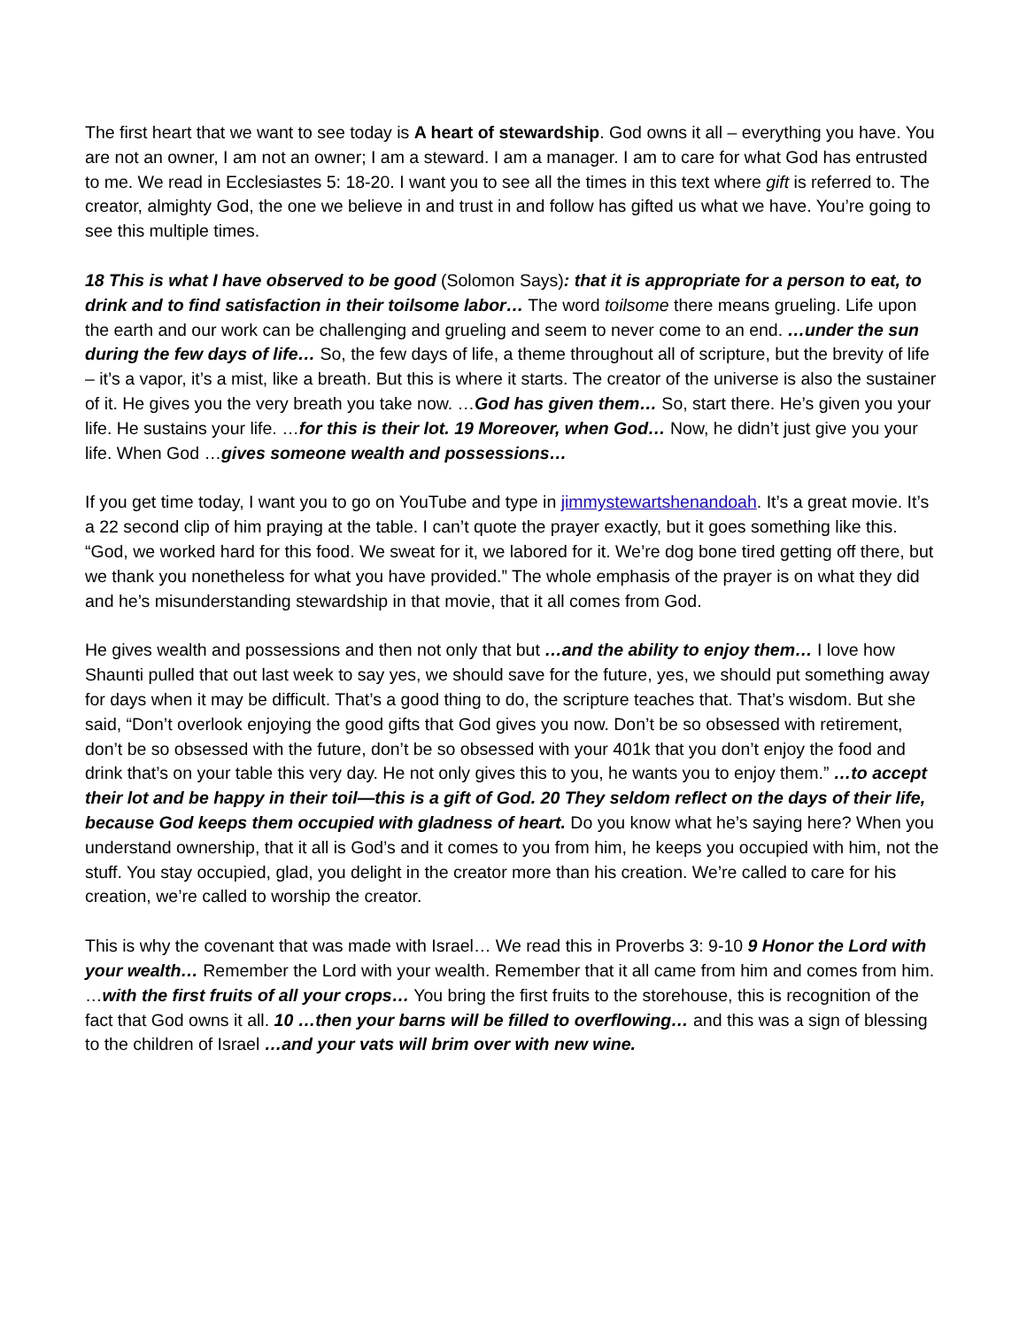The first heart that we want to see today is A heart of stewardship. God owns it all – everything you have. You are not an owner, I am not an owner; I am a steward. I am a manager. I am to care for what God has entrusted to me. We read in Ecclesiastes 5: 18-20. I want you to see all the times in this text where gift is referred to. The creator, almighty God, the one we believe in and trust in and follow has gifted us what we have. You’re going to see this multiple times.
18 This is what I have observed to be good (Solomon Says): that it is appropriate for a person to eat, to drink and to find satisfaction in their toilsome labor… The word toilsome there means grueling. Life upon the earth and our work can be challenging and grueling and seem to never come to an end. …under the sun during the few days of life… So, the few days of life, a theme throughout all of scripture, but the brevity of life – it’s a vapor, it’s a mist, like a breath. But this is where it starts. The creator of the universe is also the sustainer of it. He gives you the very breath you take now. …God has given them… So, start there. He’s given you your life. He sustains your life. …for this is their lot. 19 Moreover, when God… Now, he didn’t just give you your life. When God …gives someone wealth and possessions…
If you get time today, I want you to go on YouTube and type in jimmystewartshenandoah. It’s a great movie. It’s a 22 second clip of him praying at the table. I can’t quote the prayer exactly, but it goes something like this. “God, we worked hard for this food. We sweat for it, we labored for it. We’re dog bone tired getting off there, but we thank you nonetheless for what you have provided.” The whole emphasis of the prayer is on what they did and he’s misunderstanding stewardship in that movie, that it all comes from God.
He gives wealth and possessions and then not only that but …and the ability to enjoy them… I love how Shaunti pulled that out last week to say yes, we should save for the future, yes, we should put something away for days when it may be difficult. That’s a good thing to do, the scripture teaches that. That’s wisdom. But she said, “Don’t overlook enjoying the good gifts that God gives you now. Don’t be so obsessed with retirement, don’t be so obsessed with the future, don’t be so obsessed with your 401k that you don’t enjoy the food and drink that’s on your table this very day. He not only gives this to you, he wants you to enjoy them.” …to accept their lot and be happy in their toil—this is a gift of God. 20 They seldom reflect on the days of their life, because God keeps them occupied with gladness of heart. Do you know what he’s saying here? When you understand ownership, that it all is God’s and it comes to you from him, he keeps you occupied with him, not the stuff. You stay occupied, glad, you delight in the creator more than his creation. We’re called to care for his creation, we’re called to worship the creator.
This is why the covenant that was made with Israel… We read this in Proverbs 3: 9-10 9 Honor the Lord with your wealth… Remember the Lord with your wealth. Remember that it all came from him and comes from him. …with the first fruits of all your crops… You bring the first fruits to the storehouse, this is recognition of the fact that God owns it all. 10 …then your barns will be filled to overflowing… and this was a sign of blessing to the children of Israel …and your vats will brim over with new wine.